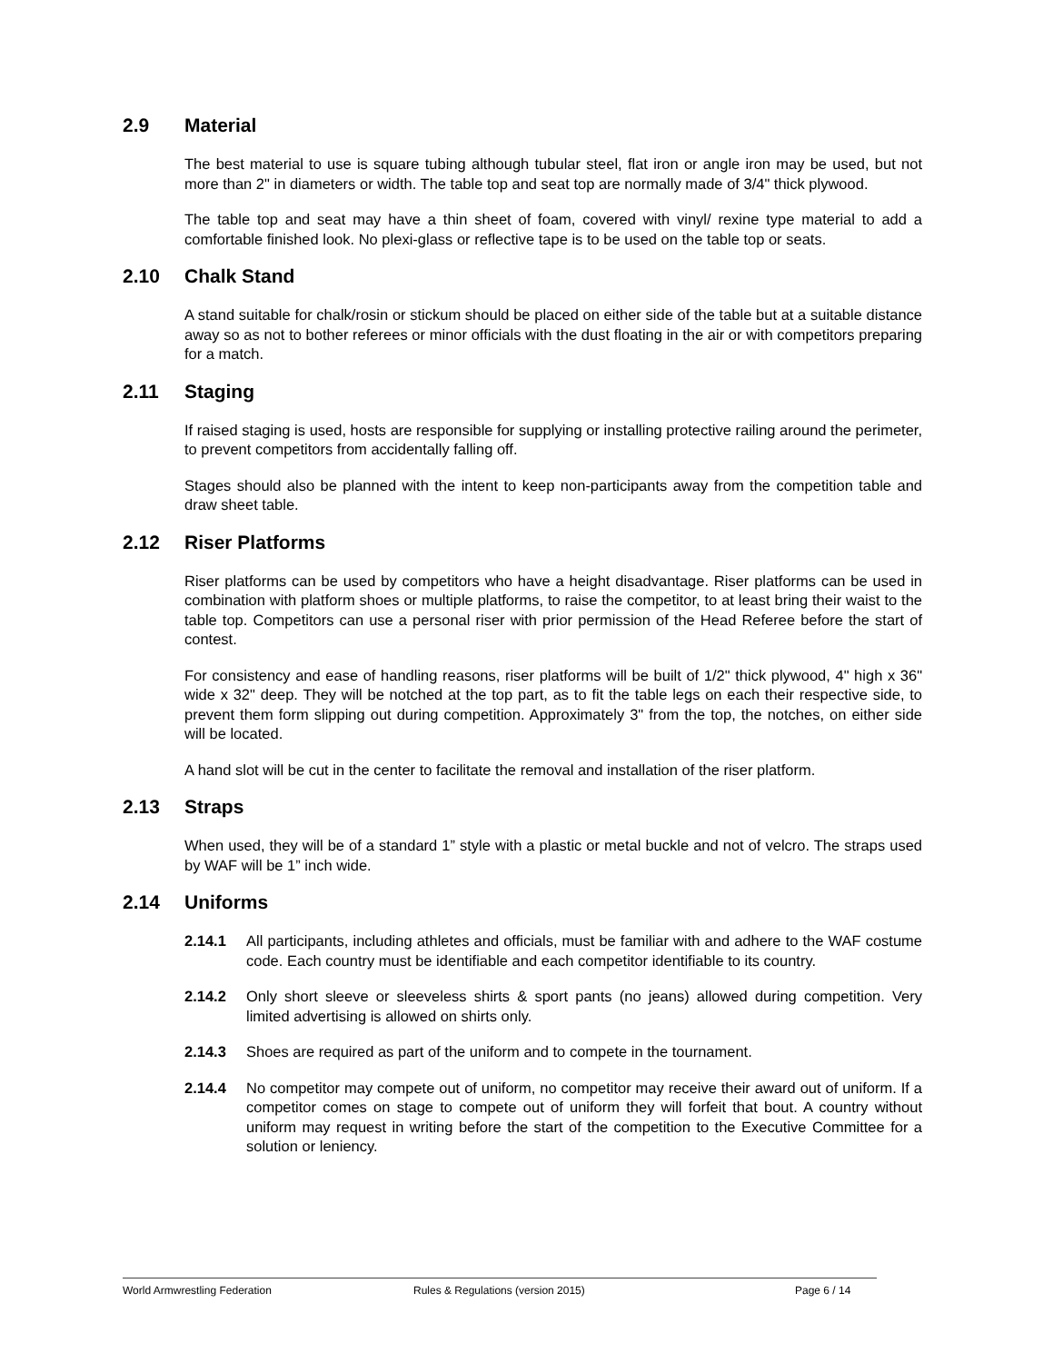2.9 Material
The best material to use is square tubing although tubular steel, flat iron or angle iron may be used, but not more than 2" in diameters or width. The table top and seat top are normally made of 3/4" thick plywood.
The table top and seat may have a thin sheet of foam, covered with vinyl/ rexine type material to add a comfortable finished look. No plexi-glass or reflective tape is to be used on the table top or seats.
2.10 Chalk Stand
A stand suitable for chalk/rosin or stickum should be placed on either side of the table but at a suitable distance away so as not to bother referees or minor officials with the dust floating in the air or with competitors preparing for a match.
2.11 Staging
If raised staging is used, hosts are responsible for supplying or installing protective railing around the perimeter, to prevent competitors from accidentally falling off.
Stages should also be planned with the intent to keep non-participants away from the competition table and draw sheet table.
2.12 Riser Platforms
Riser platforms can be used by competitors who have a height disadvantage. Riser platforms can be used in combination with platform shoes or multiple platforms, to raise the competitor, to at least bring their waist to the table top. Competitors can use a personal riser with prior permission of the Head Referee before the start of contest.
For consistency and ease of handling reasons, riser platforms will be built of 1/2" thick plywood, 4" high x 36" wide x 32" deep. They will be notched at the top part, as to fit the table legs on each their respective side, to prevent them form slipping out during competition. Approximately 3" from the top, the notches, on either side will be located.
A hand slot will be cut in the center to facilitate the removal and installation of the riser platform.
2.13 Straps
When used, they will be of a standard 1” style with a plastic or metal buckle and not of velcro. The straps used by WAF will be 1” inch wide.
2.14 Uniforms
2.14.1 All participants, including athletes and officials, must be familiar with and adhere to the WAF costume code. Each country must be identifiable and each competitor identifiable to its country.
2.14.2 Only short sleeve or sleeveless shirts & sport pants (no jeans) allowed during competition. Very limited advertising is allowed on shirts only.
2.14.3 Shoes are required as part of the uniform and to compete in the tournament.
2.14.4 No competitor may compete out of uniform, no competitor may receive their award out of uniform. If a competitor comes on stage to compete out of uniform they will forfeit that bout. A country without uniform may request in writing before the start of the competition to the Executive Committee for a solution or leniency.
World Armwrestling Federation Rules & Regulations (version 2015) Page 6 / 14